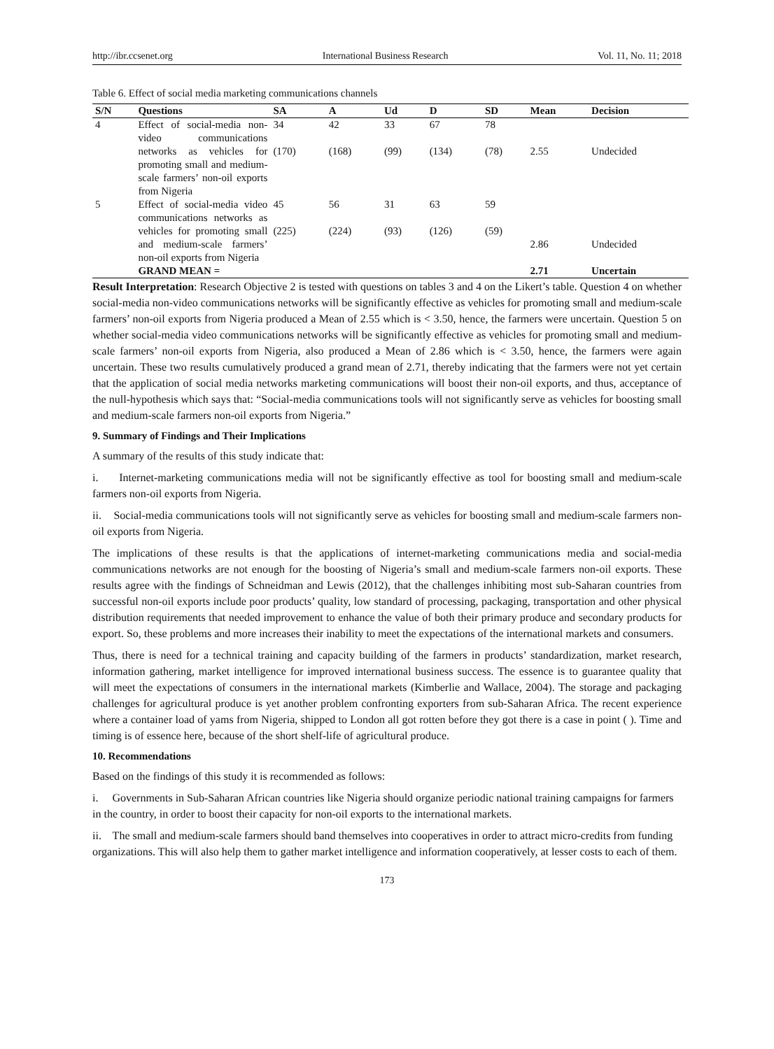http://ibr.ccsenet.org International Business Research Vol. 11, No. 11; 2018
Table 6. Effect of social media marketing communications channels
| S/N | Questions | SA | A | Ud | D | SD | Mean | Decision |
| --- | --- | --- | --- | --- | --- | --- | --- | --- |
| 4 | Effect of social-media non-video communications networks as vehicles for promoting small and medium-scale farmers’ non-oil exports from Nigeria | 34 (170) | 42 (168) | 33 (99) | 67 (134) | 78 (78) | 2.55 | Undecided |
| 5 | Effect of social-media video communications networks as vehicles for promoting small and medium-scale farmers’ non-oil exports from Nigeria | 45 (225) | 56 (224) | 31 (93) | 63 (126) | 59 (59) | 2.86 | Undecided |
| | GRAND MEAN = | | | | | | 2.71 | Uncertain |
Result Interpretation: Research Objective 2 is tested with questions on tables 3 and 4 on the Likert’s table. Question 4 on whether social-media non-video communications networks will be significantly effective as vehicles for promoting small and medium-scale farmers’ non-oil exports from Nigeria produced a Mean of 2.55 which is < 3.50, hence, the farmers were uncertain. Question 5 on whether social-media video communications networks will be significantly effective as vehicles for promoting small and medium-scale farmers’ non-oil exports from Nigeria, also produced a Mean of 2.86 which is < 3.50, hence, the farmers were again uncertain. These two results cumulatively produced a grand mean of 2.71, thereby indicating that the farmers were not yet certain that the application of social media networks marketing communications will boost their non-oil exports, and thus, acceptance of the null-hypothesis which says that: “Social-media communications tools will not significantly serve as vehicles for boosting small and medium-scale farmers non-oil exports from Nigeria.”
9. Summary of Findings and Their Implications
A summary of the results of this study indicate that:
i. Internet-marketing communications media will not be significantly effective as tool for boosting small and medium-scale farmers non-oil exports from Nigeria.
ii. Social-media communications tools will not significantly serve as vehicles for boosting small and medium-scale farmers non-oil exports from Nigeria.
The implications of these results is that the applications of internet-marketing communications media and social-media communications networks are not enough for the boosting of Nigeria’s small and medium-scale farmers non-oil exports. These results agree with the findings of Schneidman and Lewis (2012), that the challenges inhibiting most sub-Saharan countries from successful non-oil exports include poor products’ quality, low standard of processing, packaging, transportation and other physical distribution requirements that needed improvement to enhance the value of both their primary produce and secondary products for export. So, these problems and more increases their inability to meet the expectations of the international markets and consumers.
Thus, there is need for a technical training and capacity building of the farmers in products’ standardization, market research, information gathering, market intelligence for improved international business success. The essence is to guarantee quality that will meet the expectations of consumers in the international markets (Kimberlie and Wallace, 2004). The storage and packaging challenges for agricultural produce is yet another problem confronting exporters from sub-Saharan Africa. The recent experience where a container load of yams from Nigeria, shipped to London all got rotten before they got there is a case in point ( ). Time and timing is of essence here, because of the short shelf-life of agricultural produce.
10. Recommendations
Based on the findings of this study it is recommended as follows:
i. Governments in Sub-Saharan African countries like Nigeria should organize periodic national training campaigns for farmers in the country, in order to boost their capacity for non-oil exports to the international markets.
ii. The small and medium-scale farmers should band themselves into cooperatives in order to attract micro-credits from funding organizations. This will also help them to gather market intelligence and information cooperatively, at lesser costs to each of them.
173